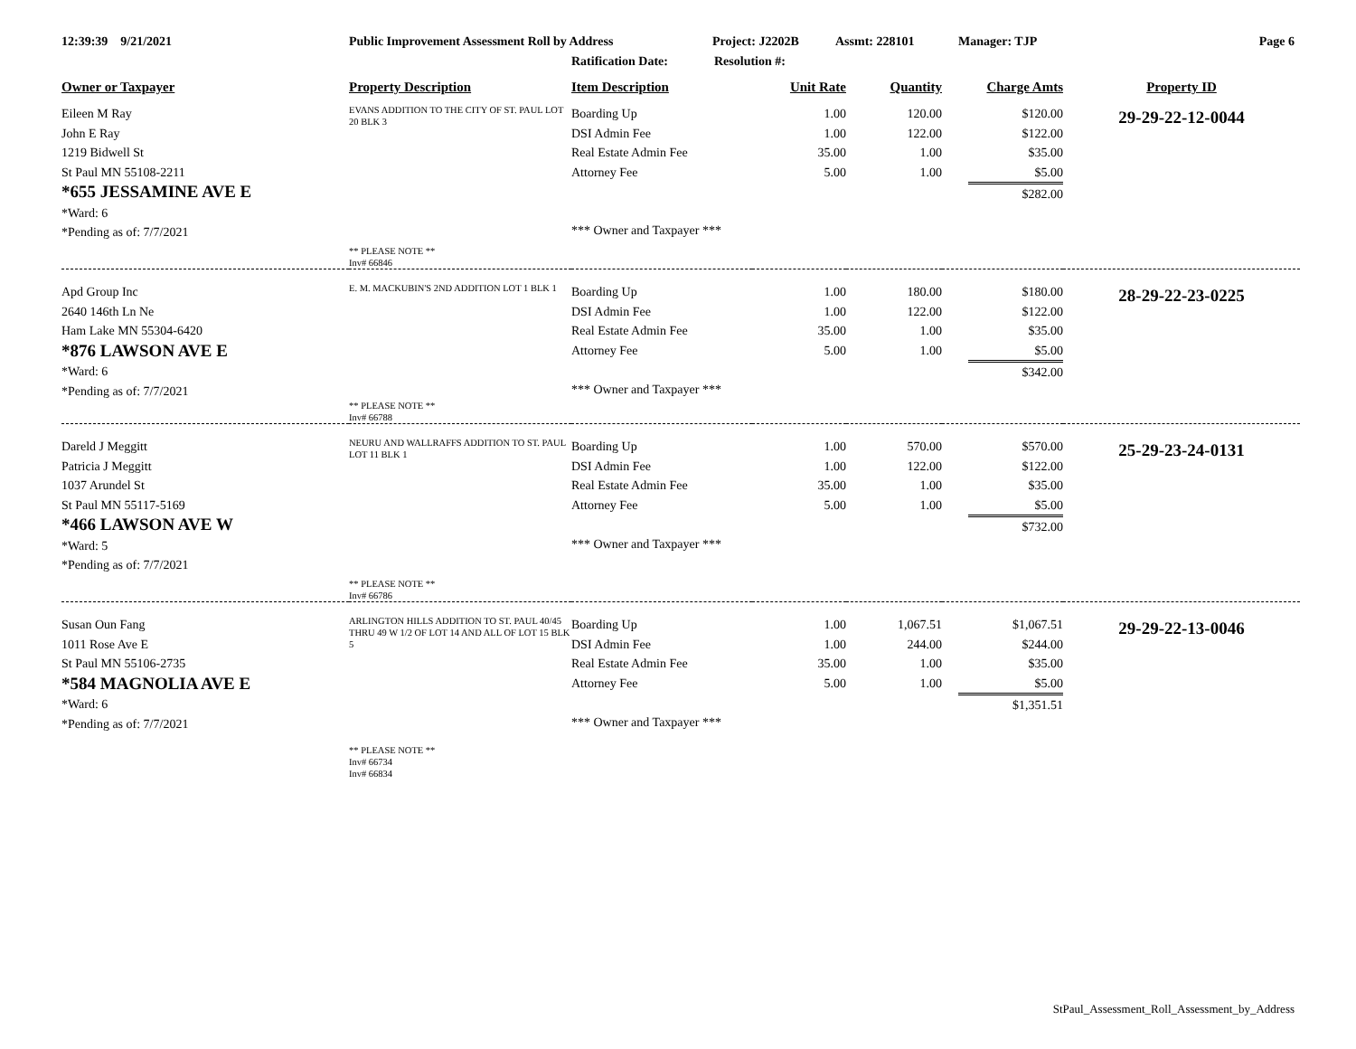12:39:39 9/21/2021 Public Improvement Assessment Roll by Address Project: J2202B Assmt: 228101 Manager: TJP Page 6
Ratification Date: Resolution #:
| Owner or Taxpayer | Property Description | Item Description | Unit Rate | Quantity | Charge Amts | Property ID |
| --- | --- | --- | --- | --- | --- | --- |
| Eileen M Ray John E Ray 1219 Bidwell St St Paul MN 55108-2211 *655 JESSAMINE AVE E *Ward: 6 *Pending as of: 7/7/2021 | EVANS ADDITION TO THE CITY OF ST. PAUL LOT 20 BLK 3 ** PLEASE NOTE ** Inv# 66846 | Boarding Up DSI Admin Fee Real Estate Admin Fee Attorney Fee *** Owner and Taxpayer *** | 1.00 1.00 35.00 5.00 | 120.00 122.00 1.00 1.00 | $120.00 $122.00 $35.00 $5.00 $282.00 | 29-29-22-12-0044 |
| Apd Group Inc 2640 146th Ln Ne Ham Lake MN 55304-6420 *876 LAWSON AVE E *Ward: 6 *Pending as of: 7/7/2021 | E. M. MACKUBIN'S 2ND ADDITION LOT 1 BLK 1 ** PLEASE NOTE ** Inv# 66788 | Boarding Up DSI Admin Fee Real Estate Admin Fee Attorney Fee *** Owner and Taxpayer *** | 1.00 1.00 35.00 5.00 | 180.00 122.00 1.00 1.00 | $180.00 $122.00 $35.00 $5.00 $342.00 | 28-29-22-23-0225 |
| Dareld J Meggitt Patricia J Meggitt 1037 Arundel St St Paul MN 55117-5169 *466 LAWSON AVE W *Ward: 5 *Pending as of: 7/7/2021 | NEURU AND WALLRAFFS ADDITION TO ST. PAUL LOT 11 BLK 1 ** PLEASE NOTE ** Inv# 66786 | Boarding Up DSI Admin Fee Real Estate Admin Fee Attorney Fee *** Owner and Taxpayer *** | 1.00 1.00 35.00 5.00 | 570.00 122.00 1.00 1.00 | $570.00 $122.00 $35.00 $5.00 $732.00 | 25-29-23-24-0131 |
| Susan Oun Fang 1011 Rose Ave E St Paul MN 55106-2735 *584 MAGNOLIA AVE E *Ward: 6 *Pending as of: 7/7/2021 | ARLINGTON HILLS ADDITION TO ST. PAUL 40/45 THRU 49 W 1/2 OF LOT 14 AND ALL OF LOT 15 BLK 5 ** PLEASE NOTE ** Inv# 66734 Inv# 66834 | Boarding Up DSI Admin Fee Real Estate Admin Fee Attorney Fee *** Owner and Taxpayer *** | 1.00 1.00 35.00 5.00 | 1,067.51 244.00 1.00 1.00 | $1,067.51 $244.00 $35.00 $5.00 $1,351.51 | 29-29-22-13-0046 |
StPaul_Assessment_Roll_Assessment_by_Address